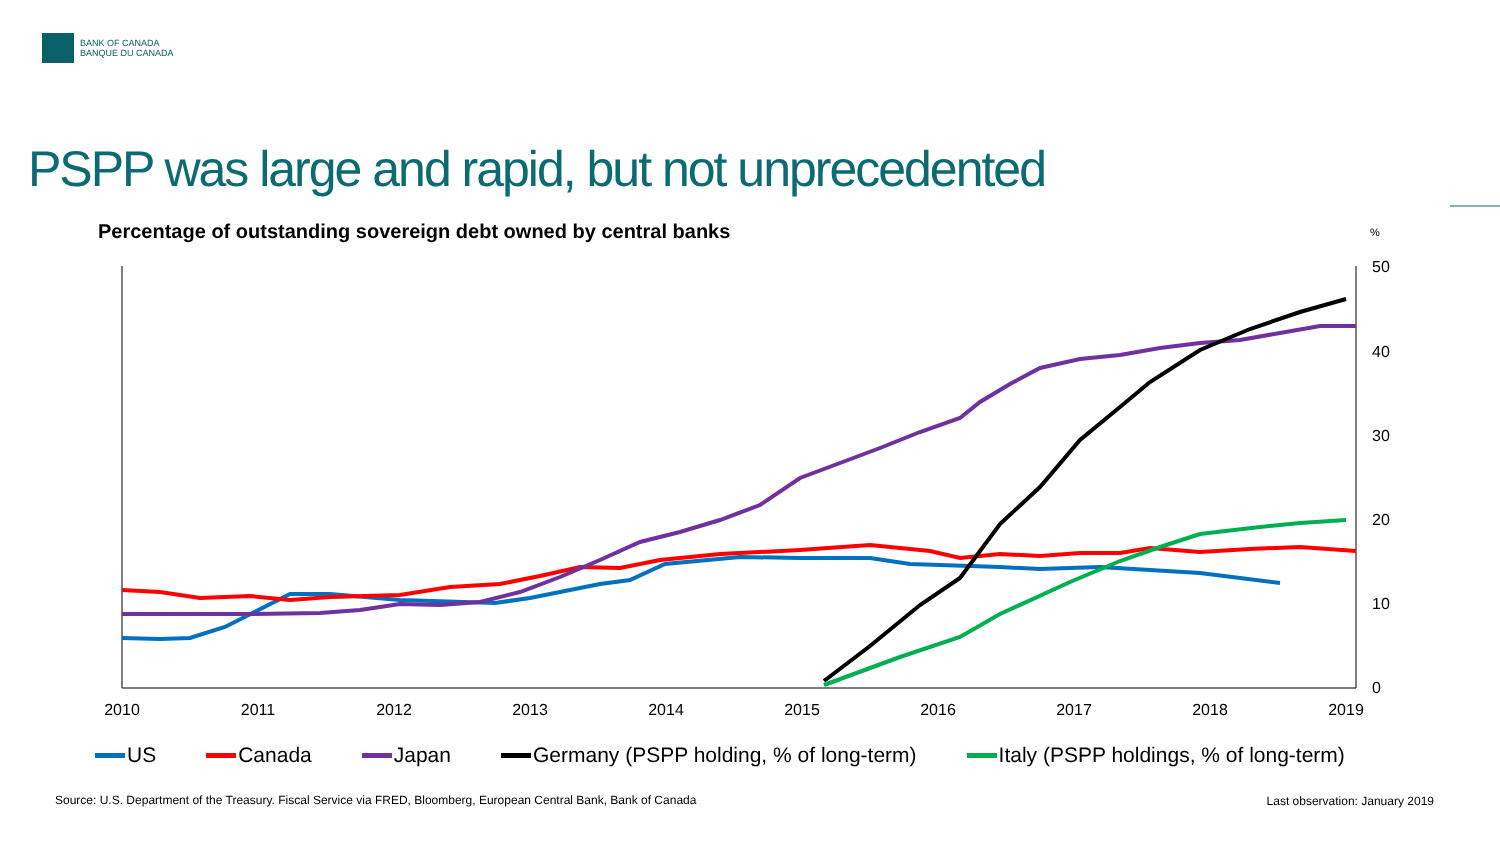BANK OF CANADA
BANQUE DU CANADA
PSPP was large and rapid, but not unprecedented
Percentage of outstanding sovereign debt owned by central banks
%
2010
2011
2012
2013
2014
2015
2016
2017
2018
2019
0
10
20
30
40
50
US Canada Japan Germany (PSPP holding, % of long-term) Italy (PSPP holdings, % of long-term)
Source: U.S. Department of the Treasury. Fiscal Service via FRED, Bloomberg, European Central Bank, Bank of Canada
Last observation: January 2019